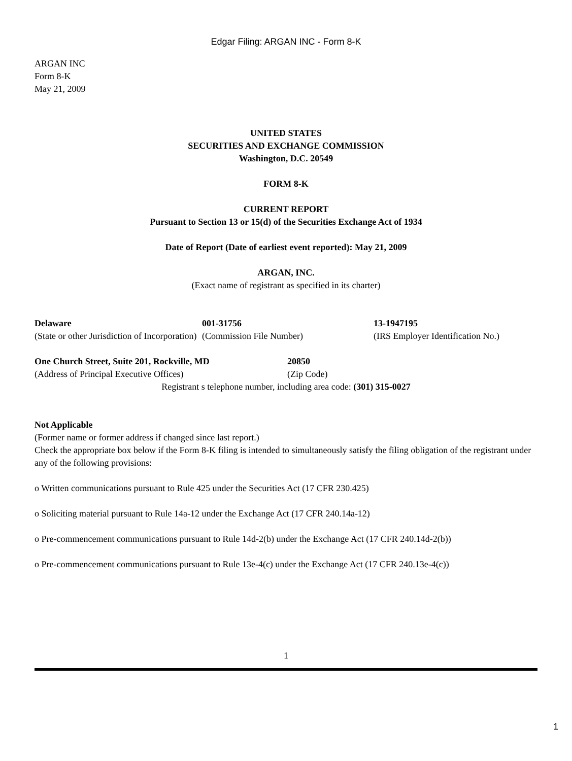Edgar Filing: ARGAN INC - Form 8-K
ARGAN INC
Form 8-K
May 21, 2009
UNITED STATES
SECURITIES AND EXCHANGE COMMISSION
Washington, D.C. 20549
FORM 8-K
CURRENT REPORT
Pursuant to Section 13 or 15(d) of the Securities Exchange Act of 1934
Date of Report (Date of earliest event reported): May 21, 2009
ARGAN, INC.
(Exact name of registrant as specified in its charter)
Delaware
(State or other Jurisdiction of Incorporation)
001-31756
(Commission File Number)
13-1947195
(IRS Employer Identification No.)
One Church Street, Suite 201, Rockville, MD
(Address of Principal Executive Offices)
20850
(Zip Code)
Registrant s telephone number, including area code: (301) 315-0027
Not Applicable
(Former name or former address if changed since last report.)
Check the appropriate box below if the Form 8-K filing is intended to simultaneously satisfy the filing obligation of the registrant under any of the following provisions:
o Written communications pursuant to Rule 425 under the Securities Act (17 CFR 230.425)
o Soliciting material pursuant to Rule 14a-12 under the Exchange Act (17 CFR 240.14a-12)
o Pre-commencement communications pursuant to Rule 14d-2(b) under the Exchange Act (17 CFR 240.14d-2(b))
o Pre-commencement communications pursuant to Rule 13e-4(c) under the Exchange Act (17 CFR 240.13e-4(c))
1
1